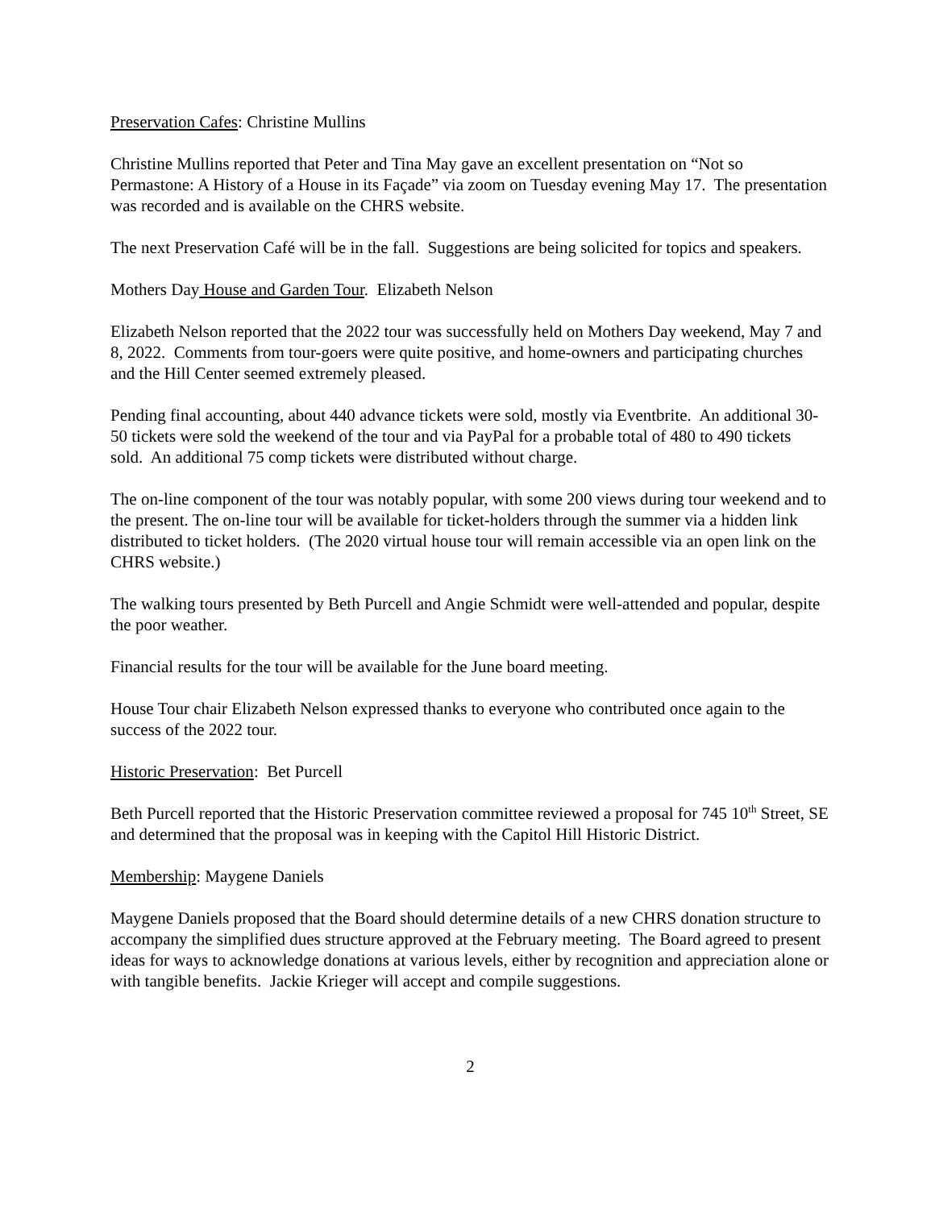Preservation Cafes: Christine Mullins
Christine Mullins reported that Peter and Tina May gave an excellent presentation on “Not so Permastone: A History of a House in its Façade” via zoom on Tuesday evening May 17. The presentation was recorded and is available on the CHRS website.
The next Preservation Café will be in the fall. Suggestions are being solicited for topics and speakers.
Mothers Day House and Garden Tour. Elizabeth Nelson
Elizabeth Nelson reported that the 2022 tour was successfully held on Mothers Day weekend, May 7 and 8, 2022. Comments from tour-goers were quite positive, and home-owners and participating churches and the Hill Center seemed extremely pleased.
Pending final accounting, about 440 advance tickets were sold, mostly via Eventbrite. An additional 30-50 tickets were sold the weekend of the tour and via PayPal for a probable total of 480 to 490 tickets sold. An additional 75 comp tickets were distributed without charge.
The on-line component of the tour was notably popular, with some 200 views during tour weekend and to the present. The on-line tour will be available for ticket-holders through the summer via a hidden link distributed to ticket holders. (The 2020 virtual house tour will remain accessible via an open link on the CHRS website.)
The walking tours presented by Beth Purcell and Angie Schmidt were well-attended and popular, despite the poor weather.
Financial results for the tour will be available for the June board meeting.
House Tour chair Elizabeth Nelson expressed thanks to everyone who contributed once again to the success of the 2022 tour.
Historic Preservation: Bet Purcell
Beth Purcell reported that the Historic Preservation committee reviewed a proposal for 745 10<sup>th</sup> Street, SE and determined that the proposal was in keeping with the Capitol Hill Historic District.
Membership: Maygene Daniels
Maygene Daniels proposed that the Board should determine details of a new CHRS donation structure to accompany the simplified dues structure approved at the February meeting. The Board agreed to present ideas for ways to acknowledge donations at various levels, either by recognition and appreciation alone or with tangible benefits. Jackie Krieger will accept and compile suggestions.
2